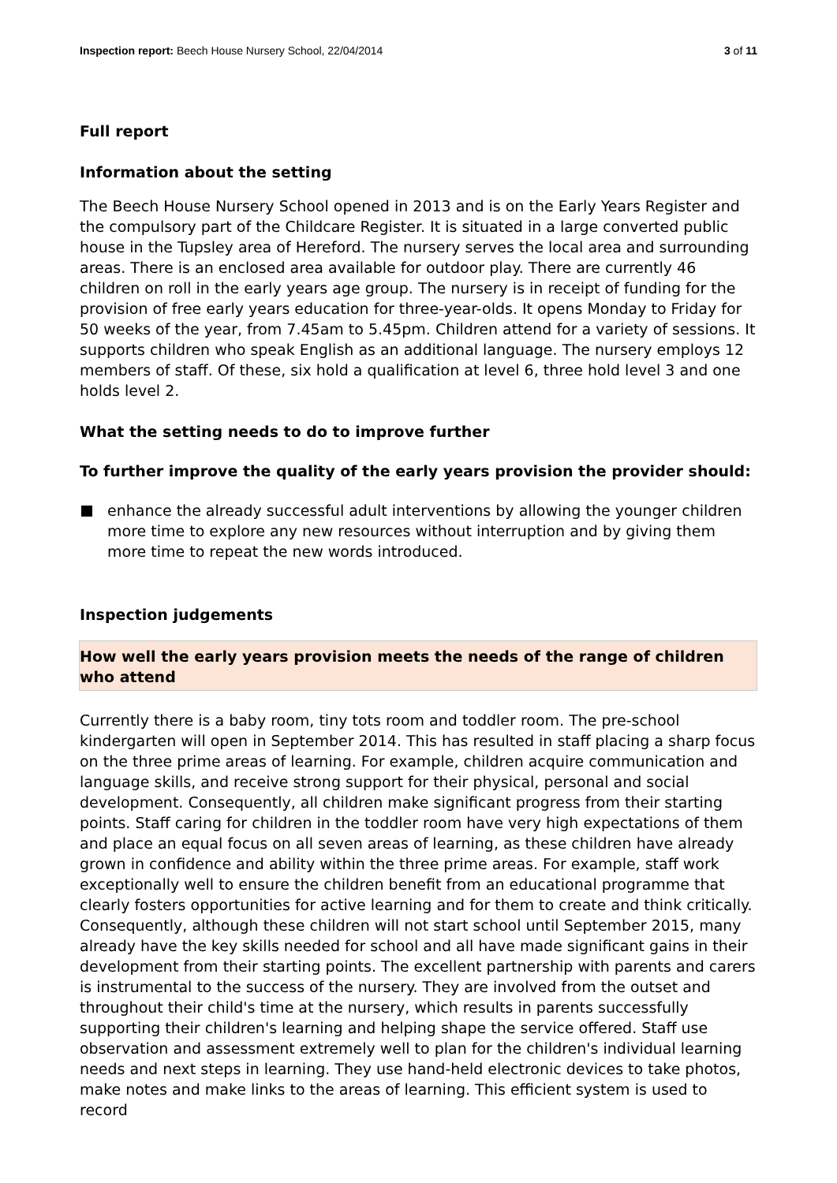Inspection report: Beech House Nursery School, 22/04/2014 3 of 11
Full report
Information about the setting
The Beech House Nursery School opened in 2013 and is on the Early Years Register and the compulsory part of the Childcare Register. It is situated in a large converted public house in the Tupsley area of Hereford. The nursery serves the local area and surrounding areas. There is an enclosed area available for outdoor play. There are currently 46 children on roll in the early years age group. The nursery is in receipt of funding for the provision of free early years education for three-year-olds. It opens Monday to Friday for 50 weeks of the year, from 7.45am to 5.45pm. Children attend for a variety of sessions. It supports children who speak English as an additional language. The nursery employs 12 members of staff. Of these, six hold a qualification at level 6, three hold level 3 and one holds level 2.
What the setting needs to do to improve further
To further improve the quality of the early years provision the provider should:
enhance the already successful adult interventions by allowing the younger children more time to explore any new resources without interruption and by giving them more time to repeat the new words introduced.
Inspection judgements
How well the early years provision meets the needs of the range of children who attend
Currently there is a baby room, tiny tots room and toddler room. The pre-school kindergarten will open in September 2014. This has resulted in staff placing a sharp focus on the three prime areas of learning. For example, children acquire communication and language skills, and receive strong support for their physical, personal and social development. Consequently, all children make significant progress from their starting points. Staff caring for children in the toddler room have very high expectations of them and place an equal focus on all seven areas of learning, as these children have already grown in confidence and ability within the three prime areas. For example, staff work exceptionally well to ensure the children benefit from an educational programme that clearly fosters opportunities for active learning and for them to create and think critically. Consequently, although these children will not start school until September 2015, many already have the key skills needed for school and all have made significant gains in their development from their starting points. The excellent partnership with parents and carers is instrumental to the success of the nursery. They are involved from the outset and throughout their child's time at the nursery, which results in parents successfully supporting their children's learning and helping shape the service offered. Staff use observation and assessment extremely well to plan for the children's individual learning needs and next steps in learning. They use hand-held electronic devices to take photos, make notes and make links to the areas of learning. This efficient system is used to record